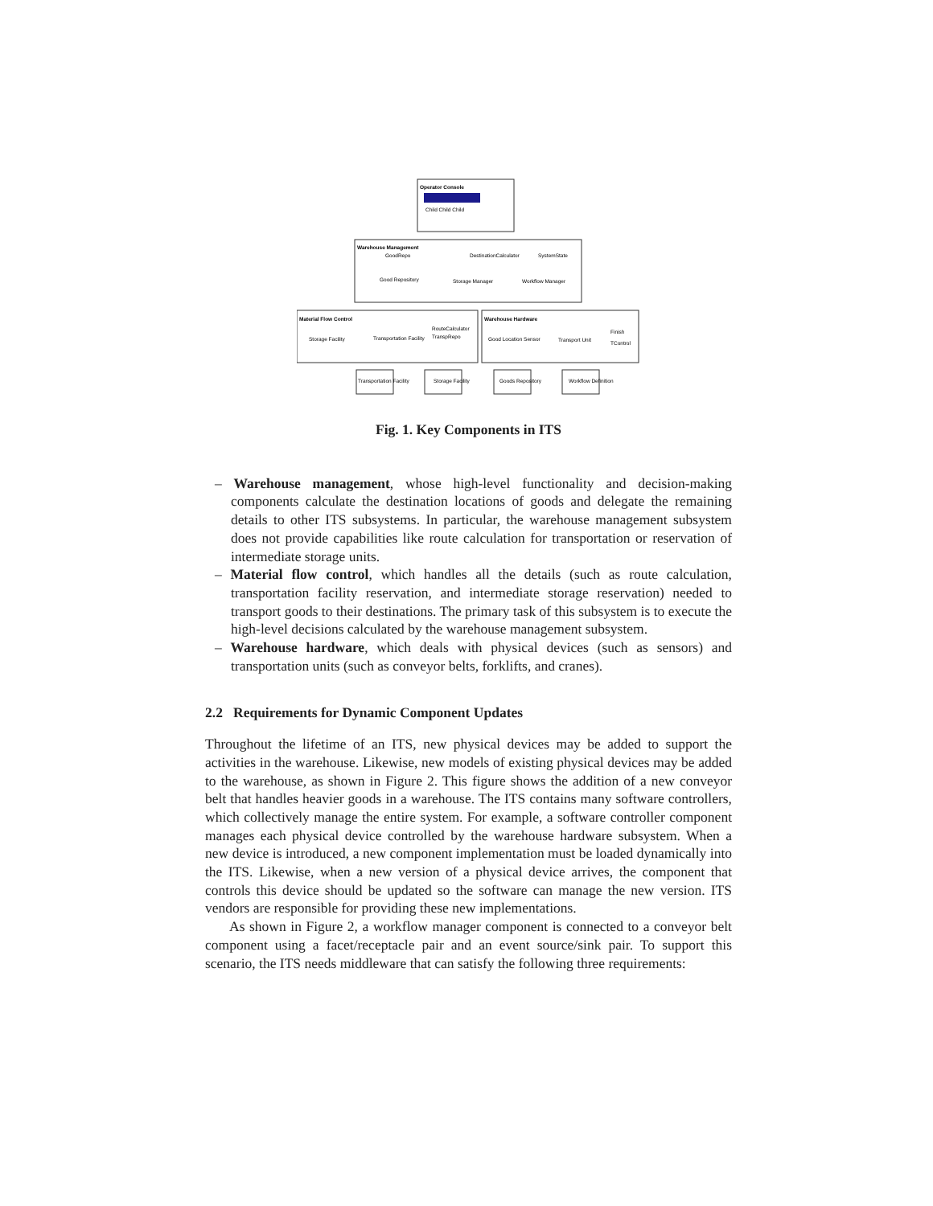Operator Console
Child Child Child
Warehouse Management
GoodRepo
DestinationCalculator
SystemState
Good Repository
Storage Manager
Workflow Manager
Material Flow Control
Storage Facility
Transportation Facility
RouteCalculator
TranspRepo
Warehouse Hardware
Good Location Sensor
Transport Unit
Finish
TControl
Transportation Facility
Storage Facility
Goods Repository
Workflow Definition
Fig. 1. Key Components in ITS
– Warehouse management, whose high-level functionality and decision-making components calculate the destination locations of goods and delegate the remaining details to other ITS subsystems. In particular, the warehouse management subsystem does not provide capabilities like route calculation for transportation or reservation of intermediate storage units.
– Material flow control, which handles all the details (such as route calculation, transportation facility reservation, and intermediate storage reservation) needed to transport goods to their destinations. The primary task of this subsystem is to execute the high-level decisions calculated by the warehouse management subsystem.
– Warehouse hardware, which deals with physical devices (such as sensors) and transportation units (such as conveyor belts, forklifts, and cranes).
2.2 Requirements for Dynamic Component Updates
Throughout the lifetime of an ITS, new physical devices may be added to support the activities in the warehouse. Likewise, new models of existing physical devices may be added to the warehouse, as shown in Figure 2. This figure shows the addition of a new conveyor belt that handles heavier goods in a warehouse. The ITS contains many software controllers, which collectively manage the entire system. For example, a software controller component manages each physical device controlled by the warehouse hardware subsystem. When a new device is introduced, a new component implementation must be loaded dynamically into the ITS. Likewise, when a new version of a physical device arrives, the component that controls this device should be updated so the software can manage the new version. ITS vendors are responsible for providing these new implementations.
As shown in Figure 2, a workflow manager component is connected to a conveyor belt component using a facet/receptacle pair and an event source/sink pair. To support this scenario, the ITS needs middleware that can satisfy the following three requirements: